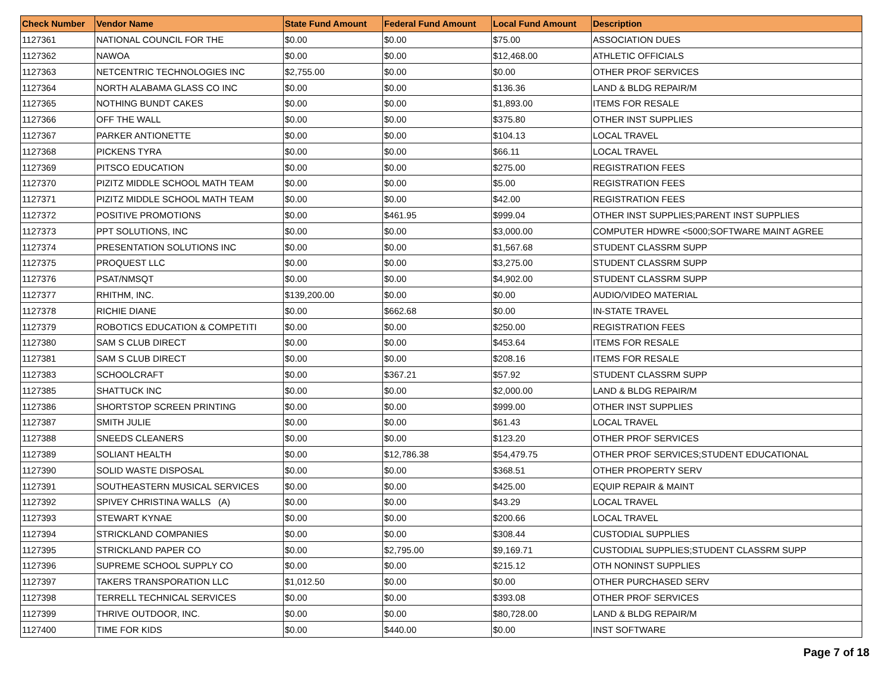| Check Number | Vendor Name | State Fund Amount | Federal Fund Amount | Local Fund Amount | Description |
| --- | --- | --- | --- | --- | --- |
| 1127361 | NATIONAL COUNCIL FOR THE | $0.00 | $0.00 | $75.00 | ASSOCIATION DUES |
| 1127362 | NAWOA | $0.00 | $0.00 | $12,468.00 | ATHLETIC OFFICIALS |
| 1127363 | NETCENTRIC TECHNOLOGIES INC | $2,755.00 | $0.00 | $0.00 | OTHER PROF SERVICES |
| 1127364 | NORTH ALABAMA GLASS CO INC | $0.00 | $0.00 | $136.36 | LAND & BLDG REPAIR/M |
| 1127365 | NOTHING BUNDT CAKES | $0.00 | $0.00 | $1,893.00 | ITEMS FOR RESALE |
| 1127366 | OFF THE WALL | $0.00 | $0.00 | $375.80 | OTHER INST SUPPLIES |
| 1127367 | PARKER ANTIONETTE | $0.00 | $0.00 | $104.13 | LOCAL TRAVEL |
| 1127368 | PICKENS TYRA | $0.00 | $0.00 | $66.11 | LOCAL TRAVEL |
| 1127369 | PITSCO EDUCATION | $0.00 | $0.00 | $275.00 | REGISTRATION FEES |
| 1127370 | PIZITZ MIDDLE SCHOOL MATH TEAM | $0.00 | $0.00 | $5.00 | REGISTRATION FEES |
| 1127371 | PIZITZ MIDDLE SCHOOL MATH TEAM | $0.00 | $0.00 | $42.00 | REGISTRATION FEES |
| 1127372 | POSITIVE PROMOTIONS | $0.00 | $461.95 | $999.04 | OTHER INST SUPPLIES;PARENT INST SUPPLIES |
| 1127373 | PPT SOLUTIONS, INC | $0.00 | $0.00 | $3,000.00 | COMPUTER HDWRE <5000;SOFTWARE MAINT AGREE |
| 1127374 | PRESENTATION SOLUTIONS INC | $0.00 | $0.00 | $1,567.68 | STUDENT CLASSRM SUPP |
| 1127375 | PROQUEST LLC | $0.00 | $0.00 | $3,275.00 | STUDENT CLASSRM SUPP |
| 1127376 | PSAT/NMSQT | $0.00 | $0.00 | $4,902.00 | STUDENT CLASSRM SUPP |
| 1127377 | RHITHM, INC. | $139,200.00 | $0.00 | $0.00 | AUDIO/VIDEO MATERIAL |
| 1127378 | RICHIE DIANE | $0.00 | $662.68 | $0.00 | IN-STATE TRAVEL |
| 1127379 | ROBOTICS EDUCATION & COMPETITI | $0.00 | $0.00 | $250.00 | REGISTRATION FEES |
| 1127380 | SAM S CLUB DIRECT | $0.00 | $0.00 | $453.64 | ITEMS FOR RESALE |
| 1127381 | SAM S CLUB DIRECT | $0.00 | $0.00 | $208.16 | ITEMS FOR RESALE |
| 1127383 | SCHOOLCRAFT | $0.00 | $367.21 | $57.92 | STUDENT CLASSRM SUPP |
| 1127385 | SHATTUCK INC | $0.00 | $0.00 | $2,000.00 | LAND & BLDG REPAIR/M |
| 1127386 | SHORTSTOP SCREEN PRINTING | $0.00 | $0.00 | $999.00 | OTHER INST SUPPLIES |
| 1127387 | SMITH JULIE | $0.00 | $0.00 | $61.43 | LOCAL TRAVEL |
| 1127388 | SNEEDS CLEANERS | $0.00 | $0.00 | $123.20 | OTHER PROF SERVICES |
| 1127389 | SOLIANT HEALTH | $0.00 | $12,786.38 | $54,479.75 | OTHER PROF SERVICES;STUDENT EDUCATIONAL |
| 1127390 | SOLID WASTE DISPOSAL | $0.00 | $0.00 | $368.51 | OTHER PROPERTY SERV |
| 1127391 | SOUTHEASTERN MUSICAL SERVICES | $0.00 | $0.00 | $425.00 | EQUIP REPAIR & MAINT |
| 1127392 | SPIVEY CHRISTINA WALLS (A) | $0.00 | $0.00 | $43.29 | LOCAL TRAVEL |
| 1127393 | STEWART KYNAE | $0.00 | $0.00 | $200.66 | LOCAL TRAVEL |
| 1127394 | STRICKLAND COMPANIES | $0.00 | $0.00 | $308.44 | CUSTODIAL SUPPLIES |
| 1127395 | STRICKLAND PAPER CO | $0.00 | $2,795.00 | $9,169.71 | CUSTODIAL SUPPLIES;STUDENT CLASSRM SUPP |
| 1127396 | SUPREME SCHOOL SUPPLY CO | $0.00 | $0.00 | $215.12 | OTH NONINST SUPPLIES |
| 1127397 | TAKERS TRANSPORATION LLC | $1,012.50 | $0.00 | $0.00 | OTHER PURCHASED SERV |
| 1127398 | TERRELL TECHNICAL SERVICES | $0.00 | $0.00 | $393.08 | OTHER PROF SERVICES |
| 1127399 | THRIVE OUTDOOR, INC. | $0.00 | $0.00 | $80,728.00 | LAND & BLDG REPAIR/M |
| 1127400 | TIME FOR KIDS | $0.00 | $440.00 | $0.00 | INST SOFTWARE |
Page 7 of 18